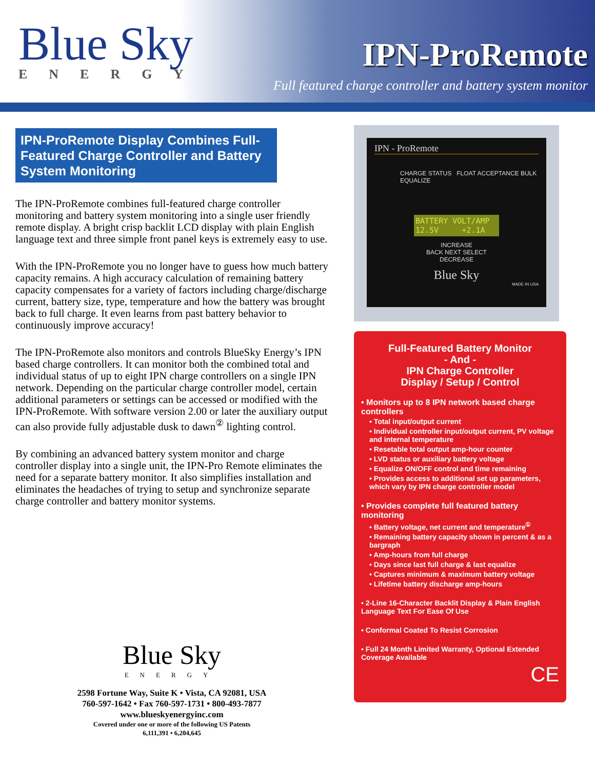Blue Sky
ENERGY
IPN-ProRemote
Full featured charge controller and battery system monitor
IPN-ProRemote Display Combines Full-Featured Charge Controller and Battery System Monitoring
The IPN-ProRemote combines full-featured charge controller monitoring and battery system monitoring into a single user friendly remote display. A bright crisp backlit LCD display with plain English language text and three simple front panel keys is extremely easy to use.
With the IPN-ProRemote you no longer have to guess how much battery capacity remains. A high accuracy calculation of remaining battery capacity compensates for a variety of factors including charge/discharge current, battery size, type, temperature and how the battery was brought back to full charge. It even learns from past battery behavior to continuously improve accuracy!
The IPN-ProRemote also monitors and controls BlueSky Energy’s IPN based charge controllers. It can monitor both the combined total and individual status of up to eight IPN charge controllers on a single IPN network. Depending on the particular charge controller model, certain additional parameters or settings can be accessed or modified with the IPN-ProRemote. With software version 2.00 or later the auxiliary output can also provide fully adjustable dusk to dawn<sup>②</sup> lighting control.
By combining an advanced battery system monitor and charge controller display into a single unit, the IPN-Pro Remote eliminates the need for a separate battery monitor. It also simplifies installation and eliminates the headaches of trying to setup and synchronize separate charge controller and battery monitor systems.
IPN - ProRemote
CHARGE STATUS FLOAT ACCEPTANCE BULK EQUALIZE
BATTERY VOLT/AMP
12.5V +2.1A
INCREASE
BACK NEXT SELECT
DECREASE
Blue Sky
MADE IN USA
Full-Featured Battery Monitor
- And -
IPN Charge Controller
Display / Setup / Control
• Monitors up to 8 IPN network based charge controllers
• Total input/output current
• Individual controller input/output current, PV voltage and internal temperature
• Resetable total output amp-hour counter
• LVD status or auxiliary battery voltage
• Equalize ON/OFF control and time remaining
• Provides access to additional set up parameters, which vary by IPN charge controller model
• Provides complete full featured battery monitoring
• Battery voltage, net current and temperature<sup>①</sup>
• Remaining battery capacity shown in percent & as a bargraph
• Amp-hours from full charge
• Days since last full charge & last equalize
• Captures minimum & maximum battery voltage
• Lifetime battery discharge amp-hours
• 2-Line 16-Character Backlit Display & Plain English Language Text For Ease Of Use
• Conformal Coated To Resist Corrosion
• Full 24 Month Limited Warranty, Optional Extended Coverage Available
CE
Blue Sky
ENERGY
2598 Fortune Way, Suite K • Vista, CA 92081, USA
760-597-1642 • Fax 760-597-1731 • 800-493-7877
www.blueskyenergyinc.com
Covered under one or more of the following US Patents
6,111,391 • 6,204,645